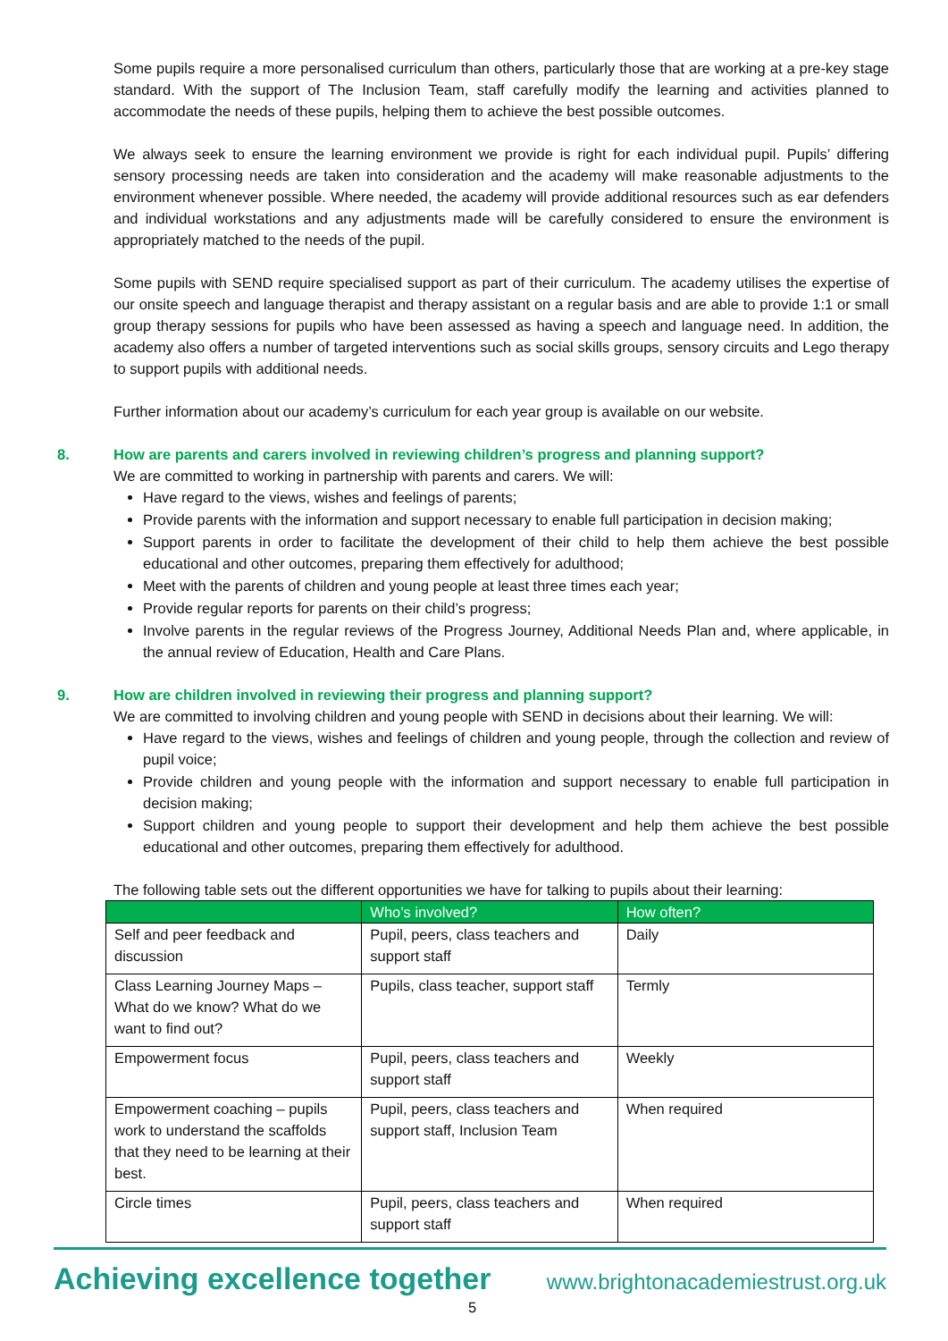Some pupils require a more personalised curriculum than others, particularly those that are working at a pre-key stage standard. With the support of The Inclusion Team, staff carefully modify the learning and activities planned to accommodate the needs of these pupils, helping them to achieve the best possible outcomes.
We always seek to ensure the learning environment we provide is right for each individual pupil. Pupils’ differing sensory processing needs are taken into consideration and the academy will make reasonable adjustments to the environment whenever possible. Where needed, the academy will provide additional resources such as ear defenders and individual workstations and any adjustments made will be carefully considered to ensure the environment is appropriately matched to the needs of the pupil.
Some pupils with SEND require specialised support as part of their curriculum. The academy utilises the expertise of our onsite speech and language therapist and therapy assistant on a regular basis and are able to provide 1:1 or small group therapy sessions for pupils who have been assessed as having a speech and language need. In addition, the academy also offers a number of targeted interventions such as social skills groups, sensory circuits and Lego therapy to support pupils with additional needs.
Further information about our academy’s curriculum for each year group is available on our website.
8. How are parents and carers involved in reviewing children’s progress and planning support?
We are committed to working in partnership with parents and carers. We will:
Have regard to the views, wishes and feelings of parents;
Provide parents with the information and support necessary to enable full participation in decision making;
Support parents in order to facilitate the development of their child to help them achieve the best possible educational and other outcomes, preparing them effectively for adulthood;
Meet with the parents of children and young people at least three times each year;
Provide regular reports for parents on their child’s progress;
Involve parents in the regular reviews of the Progress Journey, Additional Needs Plan and, where applicable, in the annual review of Education, Health and Care Plans.
9. How are children involved in reviewing their progress and planning support?
We are committed to involving children and young people with SEND in decisions about their learning. We will:
Have regard to the views, wishes and feelings of children and young people, through the collection and review of pupil voice;
Provide children and young people with the information and support necessary to enable full participation in decision making;
Support children and young people to support their development and help them achieve the best possible educational and other outcomes, preparing them effectively for adulthood.
The following table sets out the different opportunities we have for talking to pupils about their learning:
| | Who’s involved? | How often? |
| --- | --- | --- |
| Self and peer feedback and discussion | Pupil, peers, class teachers and support staff | Daily |
| Class Learning Journey Maps – What do we know? What do we want to find out? | Pupils, class teacher, support staff | Termly |
| Empowerment focus | Pupil, peers, class teachers and support staff | Weekly |
| Empowerment coaching – pupils work to understand the scaffolds that they need to be learning at their best. | Pupil, peers, class teachers and support staff, Inclusion Team | When required |
| Circle times | Pupil, peers, class teachers and support staff | When required |
Achieving excellence together www.brightonacademiestrust.org.uk
5